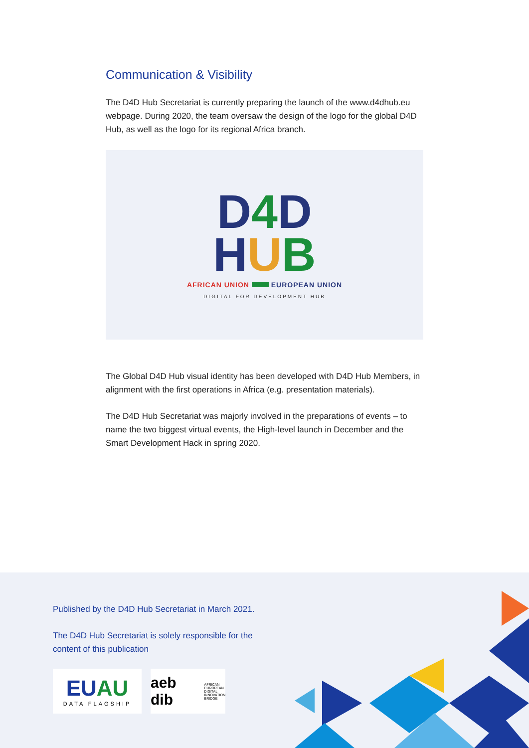Communication & Visibility
The D4D Hub Secretariat is currently preparing the launch of the www.d4dhub.eu webpage. During 2020, the team oversaw the design of the logo for the global D4D Hub, as well as the logo for its regional Africa branch.
D4 D
HUB
AFRICAN UNION EUROPEAN UNION
DIGITAL FOR DEVELOPMENT HUB
The Global D4D Hub visual identity has been developed with D4D Hub Members, in alignment with the first operations in Africa (e.g. presentation materials).
The D4D Hub Secretariat was majorly involved in the preparations of events – to name the two biggest virtual events, the High-level launch in December and the Smart Development Hack in spring 2020.
Published by the D4D Hub Secretariat in March 2021.
The D4D Hub Secretariat is solely responsible for the
content of this publication
EUAU
DATA FLAGSHIP
aeb dib AFRICAN
EUROPEAN
DIGITAL
INNOVATION
BRIDGE